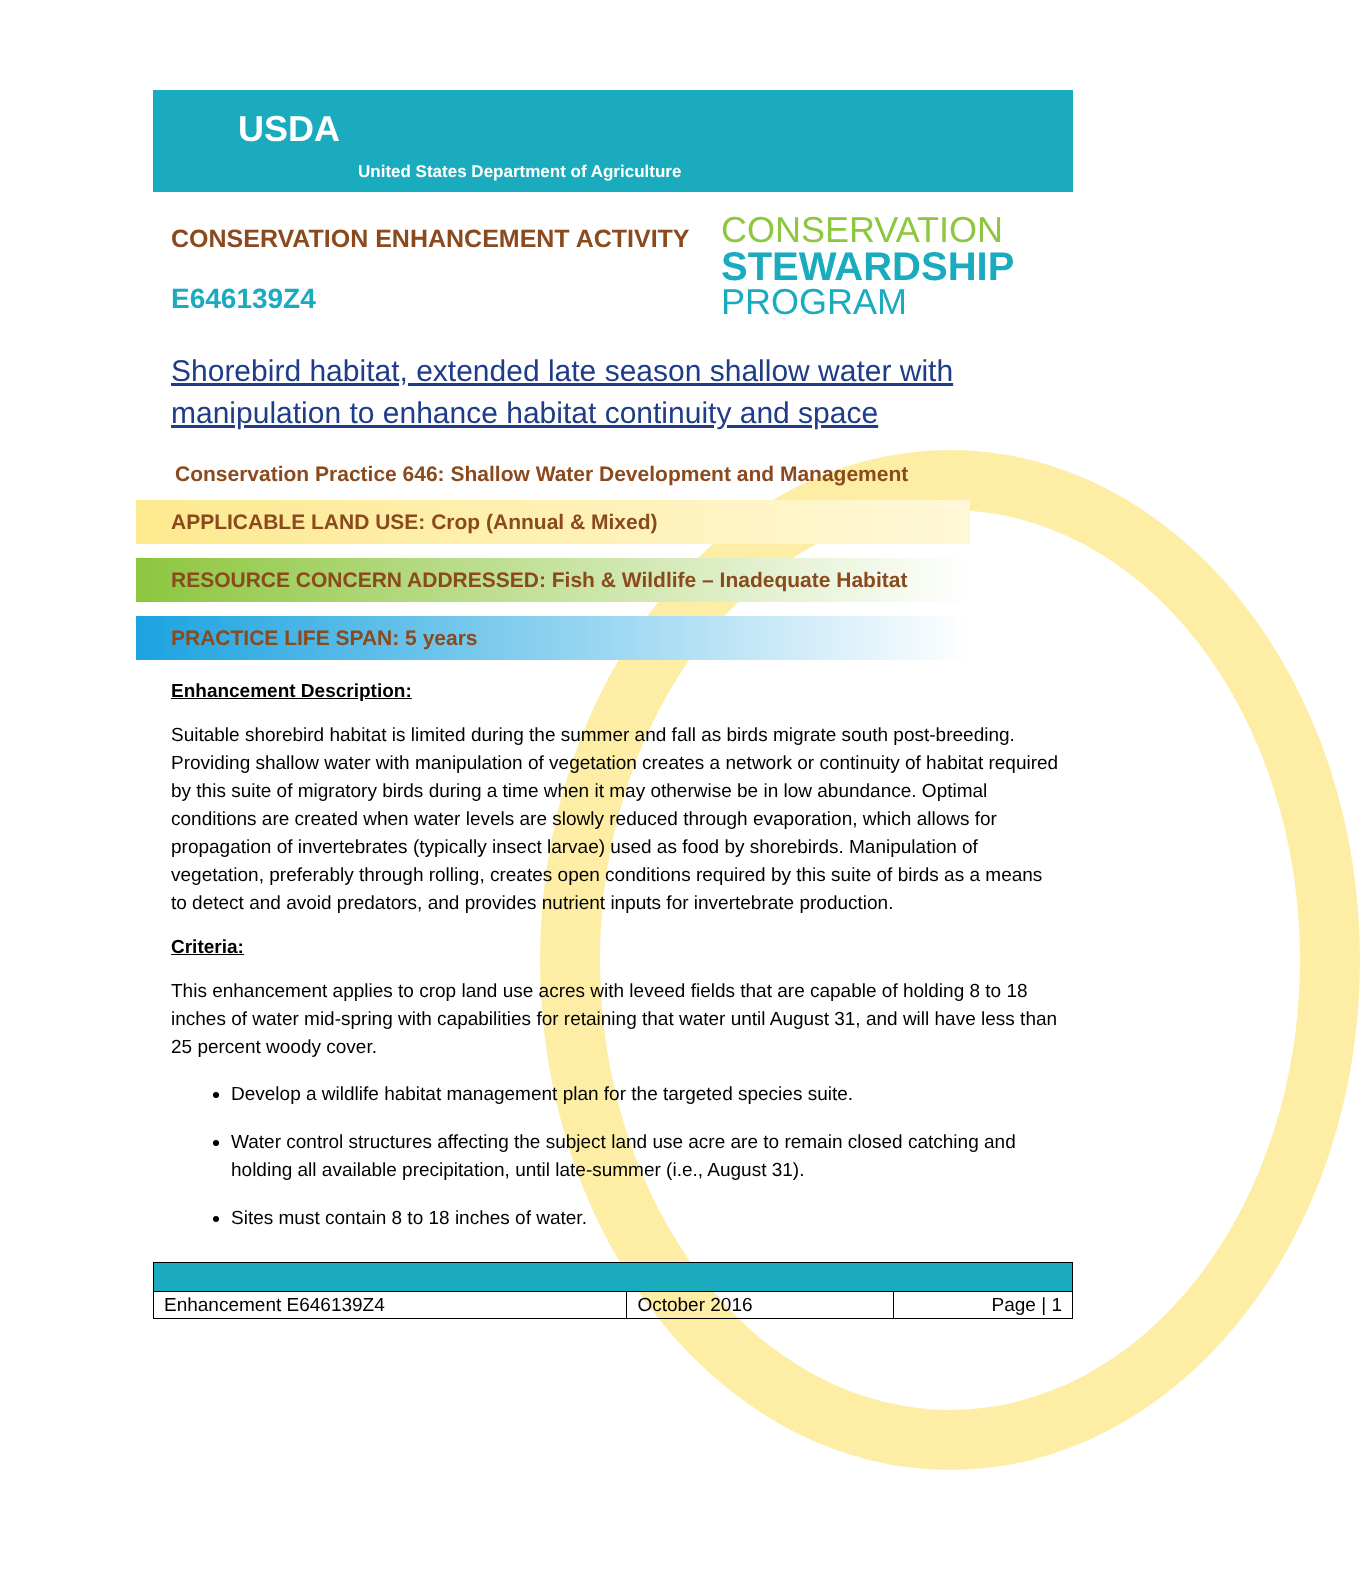USDA
United States Department of Agriculture
CONSERVATION ENHANCEMENT ACTIVITY
E646139Z4
CONSERVATION
STEWARDSHIP
PROGRAM
Shorebird habitat, extended late season shallow water with manipulation to enhance habitat continuity and space
Conservation Practice 646: Shallow Water Development and Management
APPLICABLE LAND USE: Crop (Annual & Mixed)
RESOURCE CONCERN ADDRESSED: Fish & Wildlife – Inadequate Habitat
PRACTICE LIFE SPAN: 5 years
Enhancement Description:
Suitable shorebird habitat is limited during the summer and fall as birds migrate south post-breeding. Providing shallow water with manipulation of vegetation creates a network or continuity of habitat required by this suite of migratory birds during a time when it may otherwise be in low abundance. Optimal conditions are created when water levels are slowly reduced through evaporation, which allows for propagation of invertebrates (typically insect larvae) used as food by shorebirds. Manipulation of vegetation, preferably through rolling, creates open conditions required by this suite of birds as a means to detect and avoid predators, and provides nutrient inputs for invertebrate production.
Criteria:
This enhancement applies to crop land use acres with leveed fields that are capable of holding 8 to 18 inches of water mid-spring with capabilities for retaining that water until August 31, and will have less than 25 percent woody cover.
Develop a wildlife habitat management plan for the targeted species suite.
Water control structures affecting the subject land use acre are to remain closed catching and holding all available precipitation, until late-summer (i.e., August 31).
Sites must contain 8 to 18 inches of water.
| Enhancement E646139Z4 | October 2016 | Page / 1 |